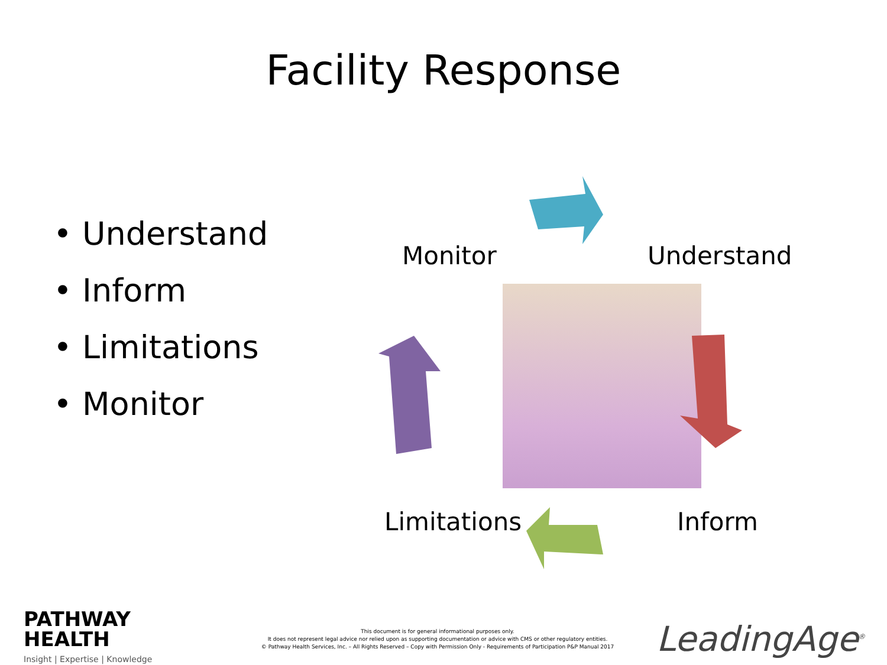Facility Response
• Understand
• Inform
• Limitations
• Monitor
Monitor Understand
Limitations Inform
PATHWAY
HEALTH
Insight | Expertise | Knowledge
This document is for general informational purposes only.
It does not represent legal advice nor relied upon as supporting documentation or advice with CMS or other regulatory entities.
© Pathway Health Services, Inc. – All Rights Reserved – Copy with Permission Only - Requirements of Participation P&P Manual 2017
LeadingAge<sup>®</sup>